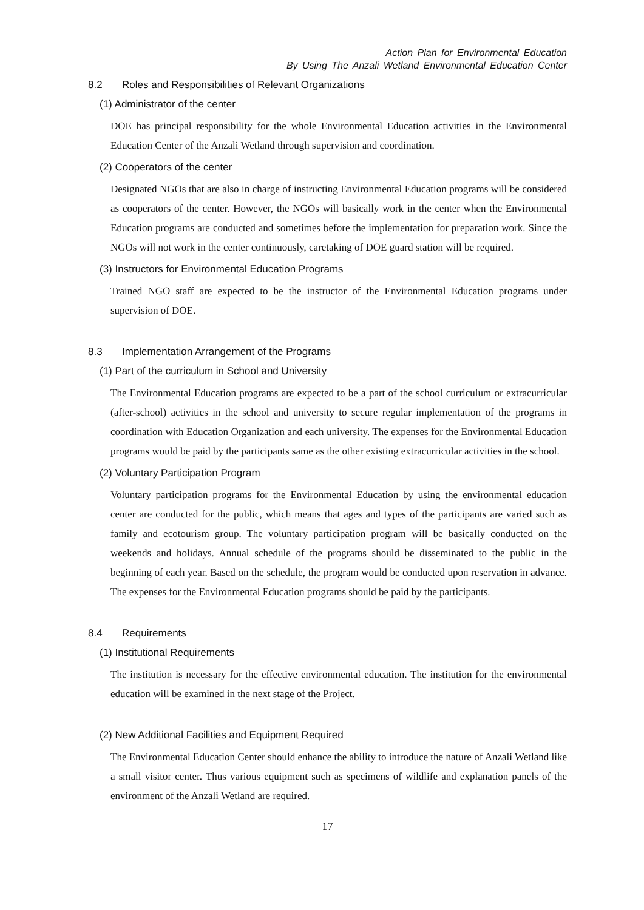Action Plan for Environmental Education
By Using The Anzali Wetland Environmental Education Center
8.2 Roles and Responsibilities of Relevant Organizations
(1) Administrator of the center
DOE has principal responsibility for the whole Environmental Education activities in the Environmental Education Center of the Anzali Wetland through supervision and coordination.
(2) Cooperators of the center
Designated NGOs that are also in charge of instructing Environmental Education programs will be considered as cooperators of the center. However, the NGOs will basically work in the center when the Environmental Education programs are conducted and sometimes before the implementation for preparation work. Since the NGOs will not work in the center continuously, caretaking of DOE guard station will be required.
(3) Instructors for Environmental Education Programs
Trained NGO staff are expected to be the instructor of the Environmental Education programs under supervision of DOE.
8.3 Implementation Arrangement of the Programs
(1) Part of the curriculum in School and University
The Environmental Education programs are expected to be a part of the school curriculum or extracurricular (after-school) activities in the school and university to secure regular implementation of the programs in coordination with Education Organization and each university. The expenses for the Environmental Education programs would be paid by the participants same as the other existing extracurricular activities in the school.
(2) Voluntary Participation Program
Voluntary participation programs for the Environmental Education by using the environmental education center are conducted for the public, which means that ages and types of the participants are varied such as family and ecotourism group. The voluntary participation program will be basically conducted on the weekends and holidays. Annual schedule of the programs should be disseminated to the public in the beginning of each year. Based on the schedule, the program would be conducted upon reservation in advance. The expenses for the Environmental Education programs should be paid by the participants.
8.4 Requirements
(1) Institutional Requirements
The institution is necessary for the effective environmental education. The institution for the environmental education will be examined in the next stage of the Project.
(2) New Additional Facilities and Equipment Required
The Environmental Education Center should enhance the ability to introduce the nature of Anzali Wetland like a small visitor center. Thus various equipment such as specimens of wildlife and explanation panels of the environment of the Anzali Wetland are required.
17